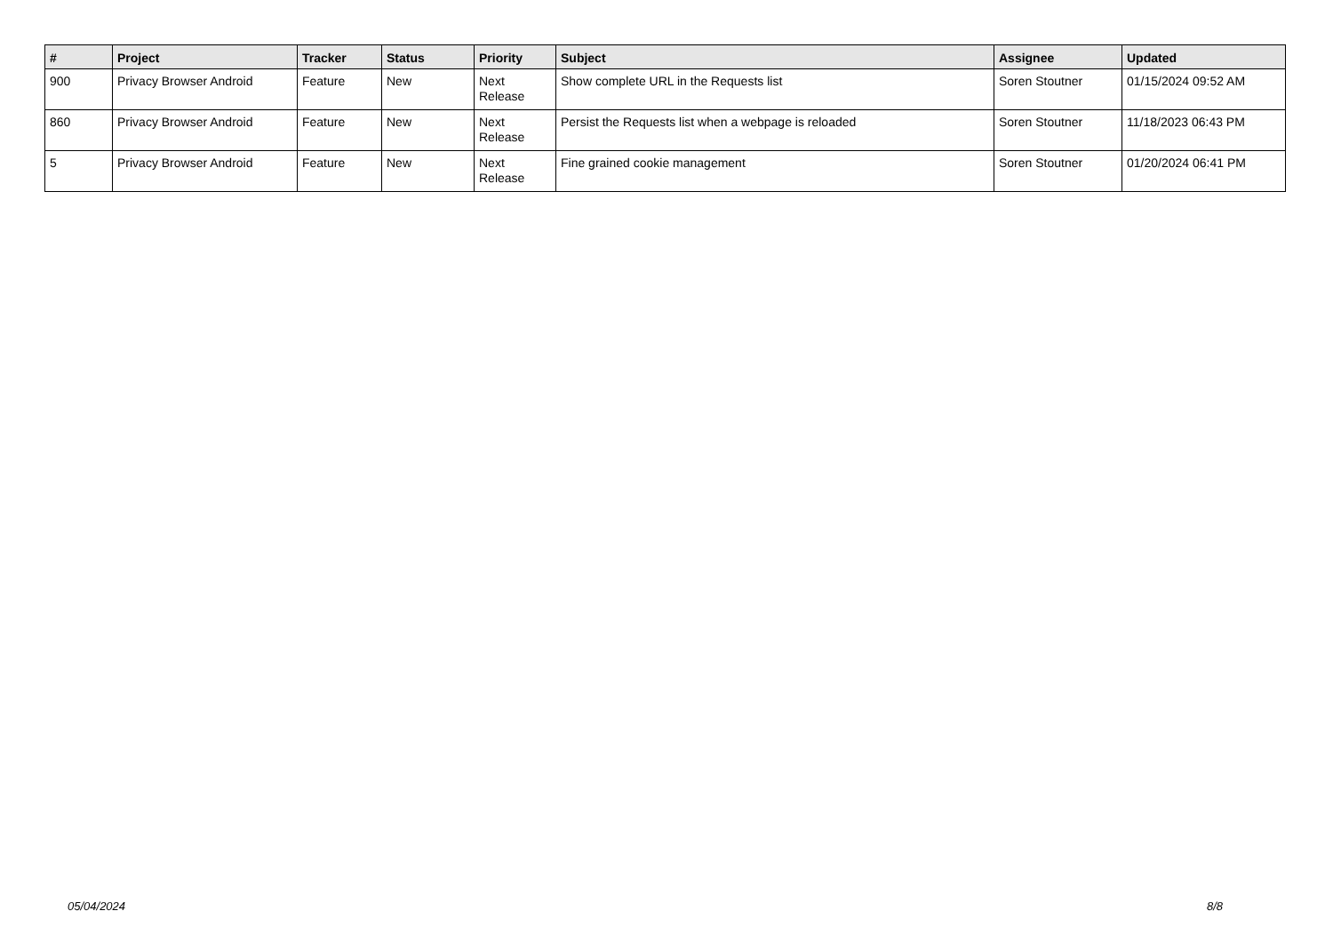| # | Project | Tracker | Status | Priority | Subject | Assignee | Updated |
| --- | --- | --- | --- | --- | --- | --- | --- |
| 900 | Privacy Browser Android | Feature | New | Next Release | Show complete URL in the Requests list | Soren Stoutner | 01/15/2024 09:52 AM |
| 860 | Privacy Browser Android | Feature | New | Next Release | Persist the Requests list when a webpage is reloaded | Soren Stoutner | 11/18/2023 06:43 PM |
| 5 | Privacy Browser Android | Feature | New | Next Release | Fine grained cookie management | Soren Stoutner | 01/20/2024 06:41 PM |
05/04/2024 8/8